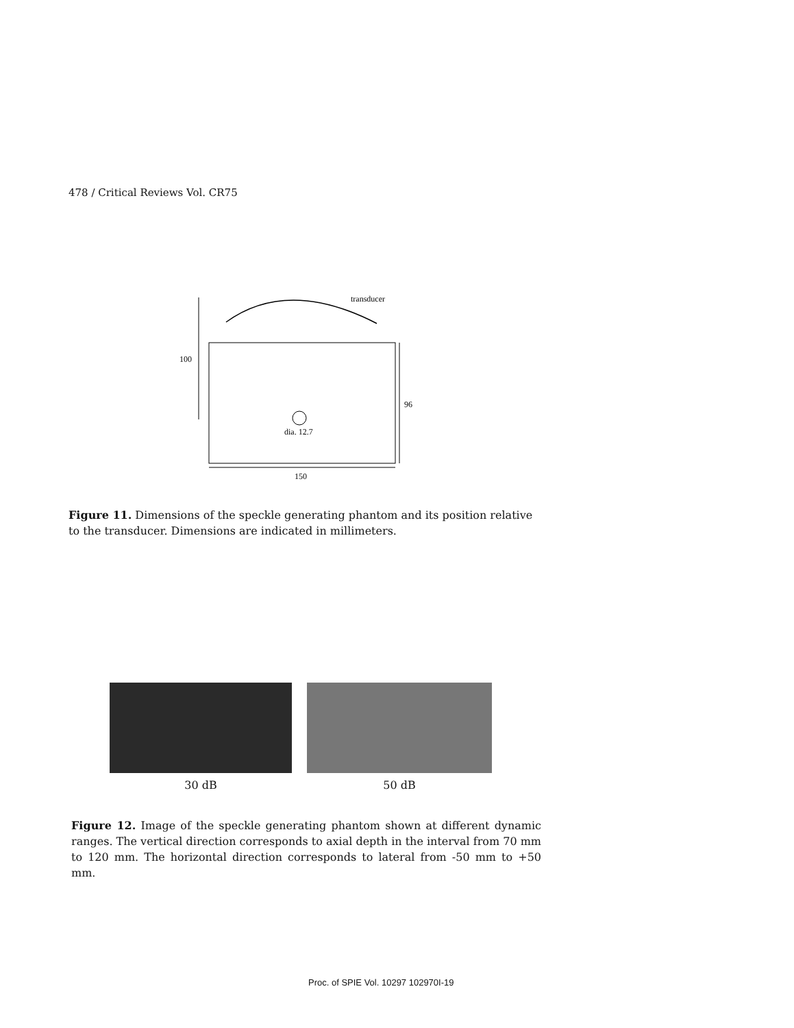478 / Critical Reviews Vol. CR75
transducer
100
96
dia. 12.7
150
Figure 11. Dimensions of the speckle generating phantom and its position relative to the transducer. Dimensions are indicated in millimeters.
30 dB 50 dB
Figure 12. Image of the speckle generating phantom shown at different dynamic ranges. The vertical direction corresponds to axial depth in the interval from 70 mm to 120 mm. The horizontal direction corresponds to lateral from -50 mm to +50 mm.
Proc. of SPIE Vol. 10297 102970I-19